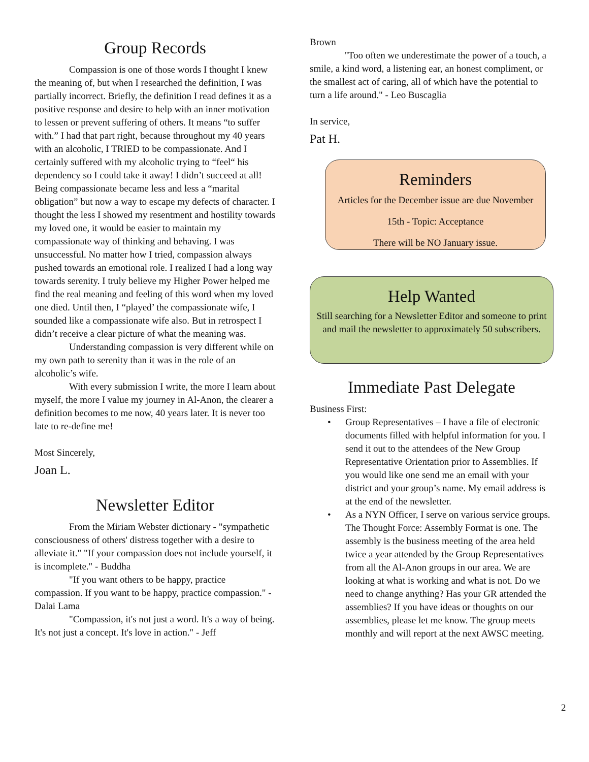Group Records
Compassion is one of those words I thought I knew the meaning of, but when I researched the definition, I was partially incorrect. Briefly, the definition I read defines it as a positive response and desire to help with an inner motivation to lessen or prevent suffering of others. It means “to suffer with.” I had that part right, because throughout my 40 years with an alcoholic, I TRIED to be compassionate. And I certainly suffered with my alcoholic trying to “feel“ his dependency so I could take it away! I didn’t succeed at all! Being compassionate became less and less a “marital obligation” but now a way to escape my defects of character. I thought the less I showed my resentment and hostility towards my loved one, it would be easier to maintain my compassionate way of thinking and behaving. I was unsuccessful. No matter how I tried, compassion always pushed towards an emotional role. I realized I had a long way towards serenity. I truly believe my Higher Power helped me find the real meaning and feeling of this word when my loved one died. Until then, I “played’ the compassionate wife, I sounded like a compassionate wife also. But in retrospect I didn’t receive a clear picture of what the meaning was.
Understanding compassion is very different while on my own path to serenity than it was in the role of an alcoholic’s wife.
With every submission I write, the more I learn about myself, the more I value my journey in Al-Anon, the clearer a definition becomes to me now, 40 years later. It is never too late to re-define me!
Most Sincerely,
Joan L.
Newsletter Editor
From the Miriam Webster dictionary - "sympathetic consciousness of others' distress together with a desire to alleviate it." "If your compassion does not include yourself, it is incomplete." - Buddha
"If you want others to be happy, practice compassion. If you want to be happy, practice compassion." - Dalai Lama
"Compassion, it's not just a word. It's a way of being. It's not just a concept. It's love in action." - Jeff
Brown
"Too often we underestimate the power of a touch, a smile, a kind word, a listening ear, an honest compliment, or the smallest act of caring, all of which have the potential to turn a life around." - Leo Buscaglia
In service,
Pat H.
Reminders
Articles for the December issue are due November
15th - Topic: Acceptance
There will be NO January issue.
Help Wanted
Still searching for a Newsletter Editor and someone to print and mail the newsletter to approximately 50 subscribers.
Immediate Past Delegate
Business First:
• Group Representatives – I have a file of electronic documents filled with helpful information for you. I send it out to the attendees of the New Group Representative Orientation prior to Assemblies. If you would like one send me an email with your district and your group’s name. My email address is at the end of the newsletter.
• As a NYN Officer, I serve on various service groups. The Thought Force: Assembly Format is one. The assembly is the business meeting of the area held twice a year attended by the Group Representatives from all the Al-Anon groups in our area. We are looking at what is working and what is not. Do we need to change anything? Has your GR attended the assemblies? If you have ideas or thoughts on our assemblies, please let me know. The group meets monthly and will report at the next AWSC meeting.
2